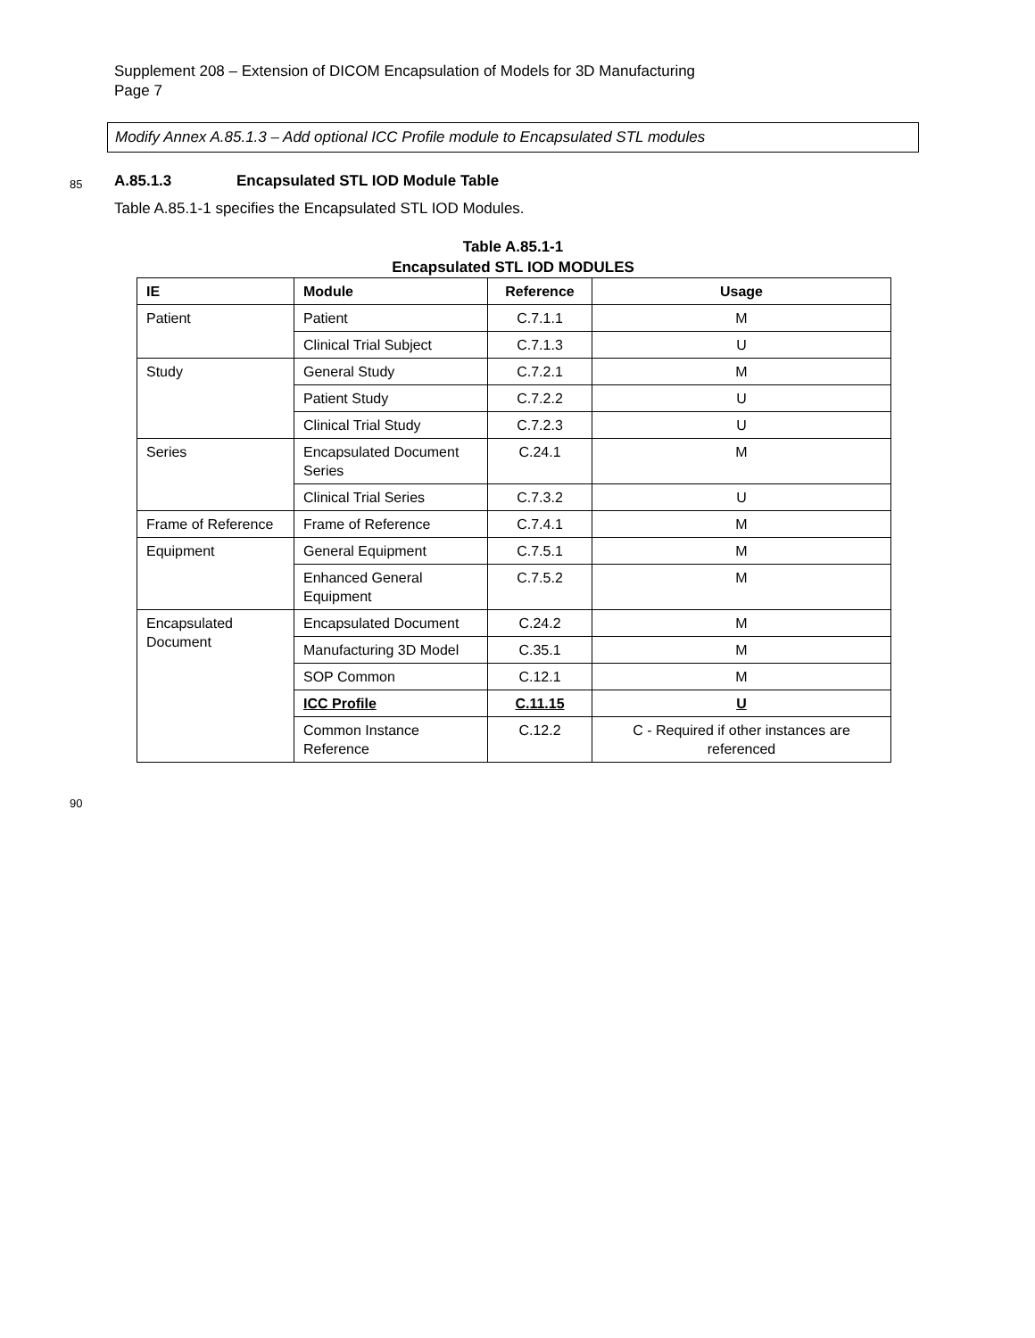Supplement 208 – Extension of DICOM Encapsulation of Models for 3D Manufacturing
Page 7
Modify Annex A.85.1.3 – Add optional ICC Profile module to Encapsulated STL modules
85 A.85.1.3 Encapsulated STL IOD Module Table
Table A.85.1-1 specifies the Encapsulated STL IOD Modules.
Table A.85.1-1
Encapsulated STL IOD MODULES
| IE | Module | Reference | Usage |
| --- | --- | --- | --- |
| Patient | Patient | C.7.1.1 | M |
| | Clinical Trial Subject | C.7.1.3 | U |
| Study | General Study | C.7.2.1 | M |
| | Patient Study | C.7.2.2 | U |
| | Clinical Trial Study | C.7.2.3 | U |
| Series | Encapsulated Document Series | C.24.1 | M |
| | Clinical Trial Series | C.7.3.2 | U |
| Frame of Reference | Frame of Reference | C.7.4.1 | M |
| Equipment | General Equipment | C.7.5.1 | M |
| | Enhanced General Equipment | C.7.5.2 | M |
| Encapsulated Document | Encapsulated Document | C.24.2 | M |
| | Manufacturing 3D Model | C.35.1 | M |
| | SOP Common | C.12.1 | M |
| | ICC Profile | C.11.15 | U |
| | Common Instance Reference | C.12.2 | C - Required if other instances are referenced |
90